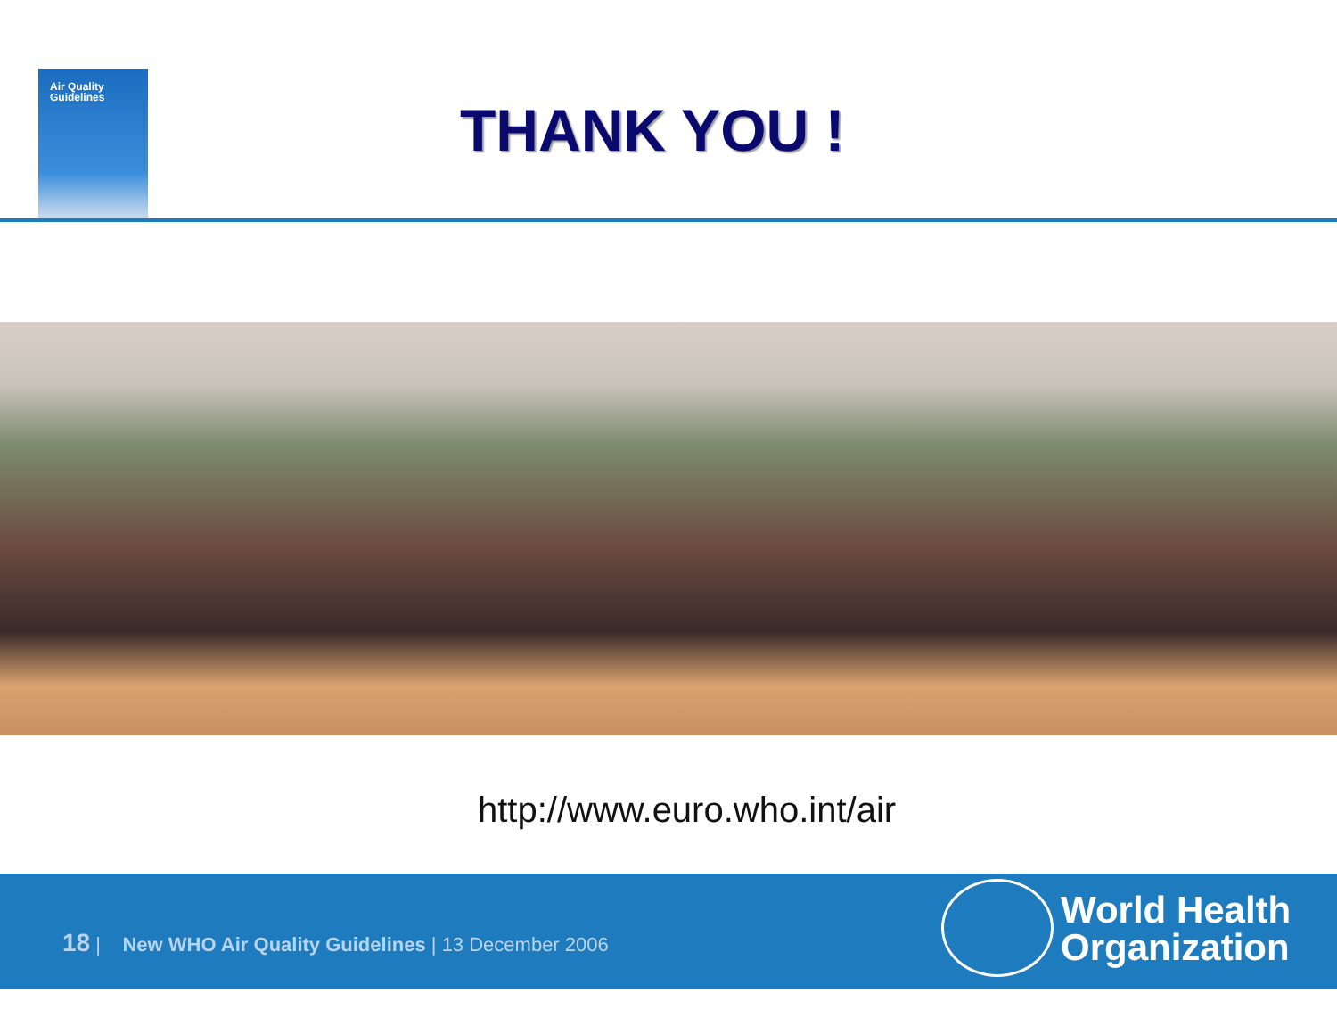Air Quality
Guidelines
THANK YOU !
http://www.euro.who.int/air
18 | New WHO Air Quality Guidelines | 13 December 2006
World Health
Organization